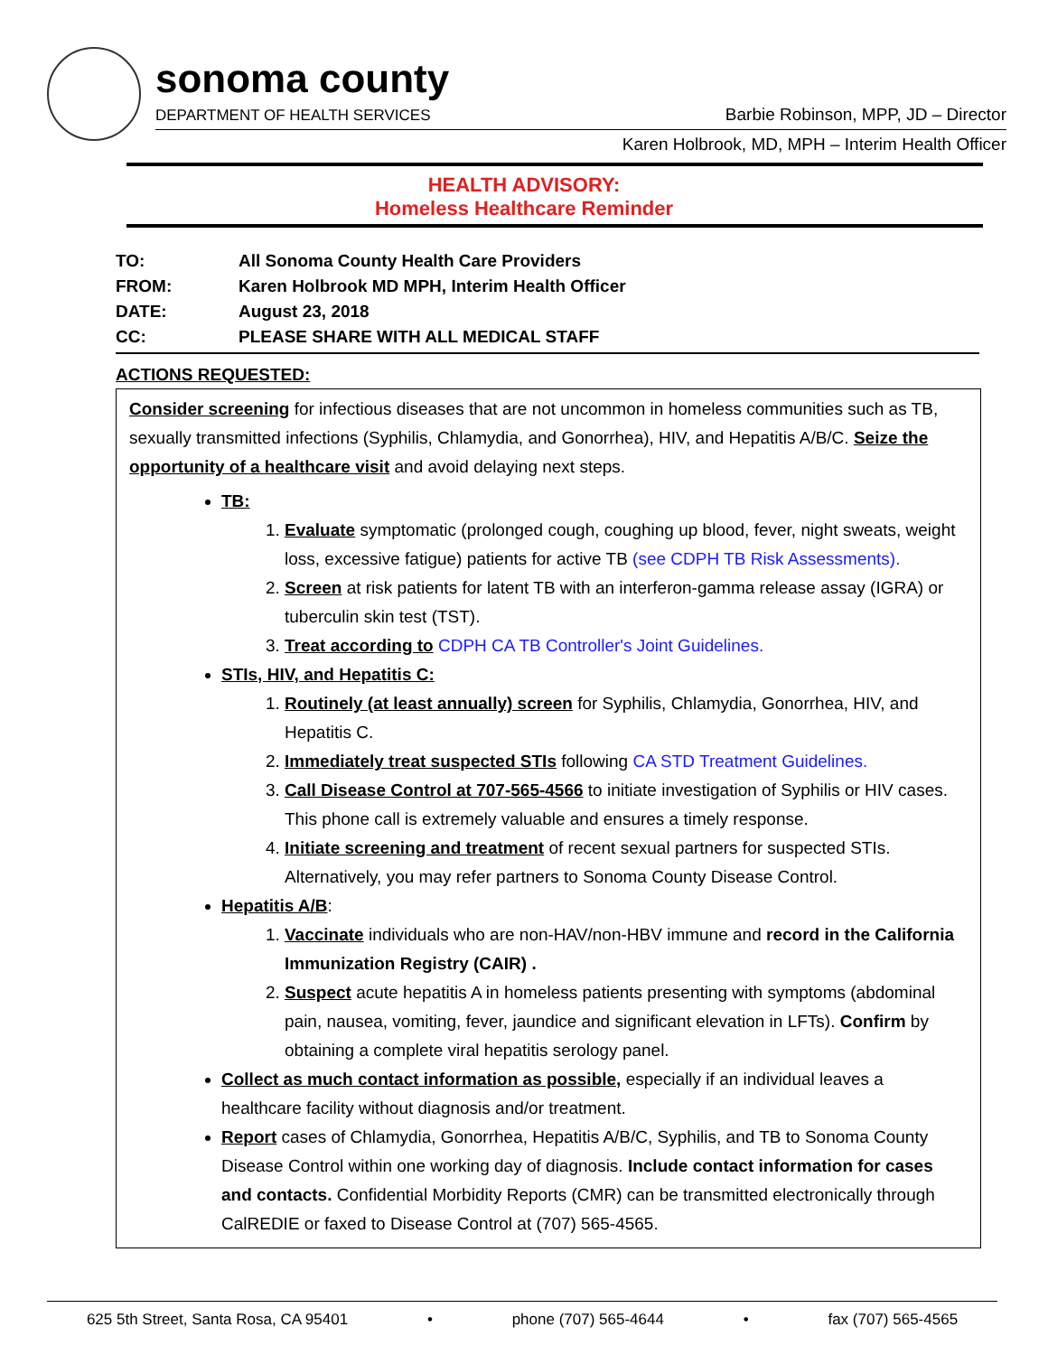sonoma county
DEPARTMENT OF HEALTH SERVICES
Barbie Robinson, MPP, JD – Director
Karen Holbrook, MD, MPH – Interim Health Officer
HEALTH ADVISORY:
Homeless Healthcare Reminder
TO: All Sonoma County Health Care Providers
FROM: Karen Holbrook MD MPH, Interim Health Officer
DATE: August 23, 2018
CC: PLEASE SHARE WITH ALL MEDICAL STAFF
ACTIONS REQUESTED:
Consider screening for infectious diseases that are not uncommon in homeless communities such as TB, sexually transmitted infections (Syphilis, Chlamydia, and Gonorrhea), HIV, and Hepatitis A/B/C. Seize the opportunity of a healthcare visit and avoid delaying next steps.
TB:
1. Evaluate symptomatic (prolonged cough, coughing up blood, fever, night sweats, weight loss, excessive fatigue) patients for active TB (see CDPH TB Risk Assessments).
2. Screen at risk patients for latent TB with an interferon-gamma release assay (IGRA) or tuberculin skin test (TST).
3. Treat according to CDPH CA TB Controller's Joint Guidelines.
STIs, HIV, and Hepatitis C:
1. Routinely (at least annually) screen for Syphilis, Chlamydia, Gonorrhea, HIV, and Hepatitis C.
2. Immediately treat suspected STIs following CA STD Treatment Guidelines.
3. Call Disease Control at 707-565-4566 to initiate investigation of Syphilis or HIV cases. This phone call is extremely valuable and ensures a timely response.
4. Initiate screening and treatment of recent sexual partners for suspected STIs. Alternatively, you may refer partners to Sonoma County Disease Control.
Hepatitis A/B:
1. Vaccinate individuals who are non-HAV/non-HBV immune and record in the California Immunization Registry (CAIR) .
2. Suspect acute hepatitis A in homeless patients presenting with symptoms (abdominal pain, nausea, vomiting, fever, jaundice and significant elevation in LFTs). Confirm by obtaining a complete viral hepatitis serology panel.
Collect as much contact information as possible, especially if an individual leaves a healthcare facility without diagnosis and/or treatment.
Report cases of Chlamydia, Gonorrhea, Hepatitis A/B/C, Syphilis, and TB to Sonoma County Disease Control within one working day of diagnosis. Include contact information for cases and contacts. Confidential Morbidity Reports (CMR) can be transmitted electronically through CalREDIE or faxed to Disease Control at (707) 565-4565.
625 5th Street, Santa Rosa, CA 95401 • phone (707) 565-4644 • fax (707) 565-4565